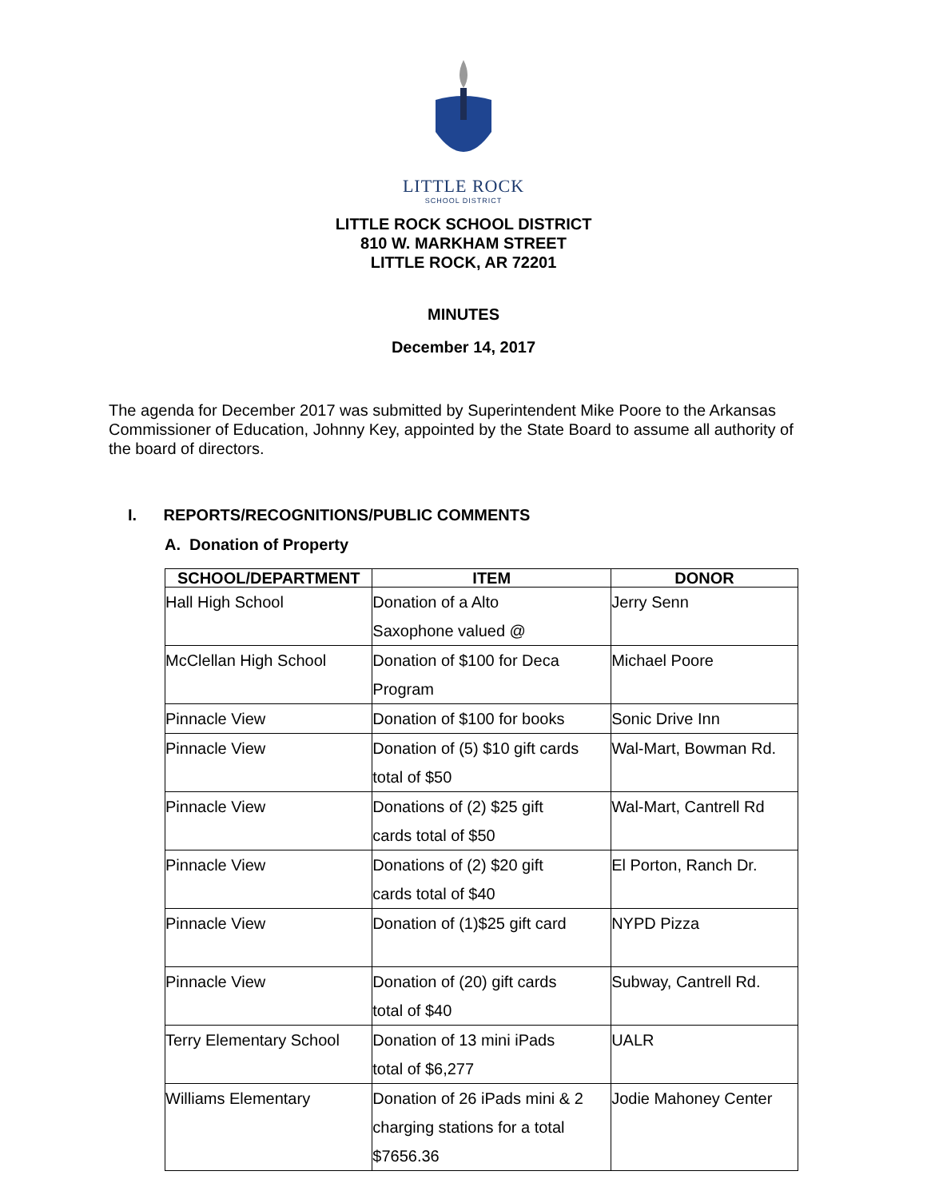LITTLE ROCK
SCHOOL DISTRICT
LITTLE ROCK SCHOOL DISTRICT
810 W. MARKHAM STREET
LITTLE ROCK, AR 72201
MINUTES
December 14, 2017
The agenda for December 2017 was submitted by Superintendent Mike Poore to the Arkansas Commissioner of Education, Johnny Key, appointed by the State Board to assume all authority of the board of directors.
I. REPORTS/RECOGNITIONS/PUBLIC COMMENTS
A. Donation of Property
| SCHOOL/DEPARTMENT | ITEM | DONOR |
| --- | --- | --- |
| Hall High School | Donation of a Alto Saxophone valued @ | Jerry Senn |
| McClellan High School | Donation of $100 for Deca Program | Michael Poore |
| Pinnacle View | Donation of $100 for books | Sonic Drive Inn |
| Pinnacle View | Donation of (5) $10 gift cards total of $50 | Wal-Mart, Bowman Rd. |
| Pinnacle View | Donations of (2) $25 gift cards total of $50 | Wal-Mart, Cantrell Rd |
| Pinnacle View | Donations of (2) $20 gift cards total of $40 | El Porton, Ranch Dr. |
| Pinnacle View | Donation of (1)$25 gift card | NYPD Pizza |
| Pinnacle View | Donation of (20) gift cards total of $40 | Subway, Cantrell Rd. |
| Terry Elementary School | Donation of 13 mini iPads total of $6,277 | UALR |
| Williams Elementary | Donation of 26 iPads mini & 2 charging stations for a total $7656.36 | Jodie Mahoney Center |